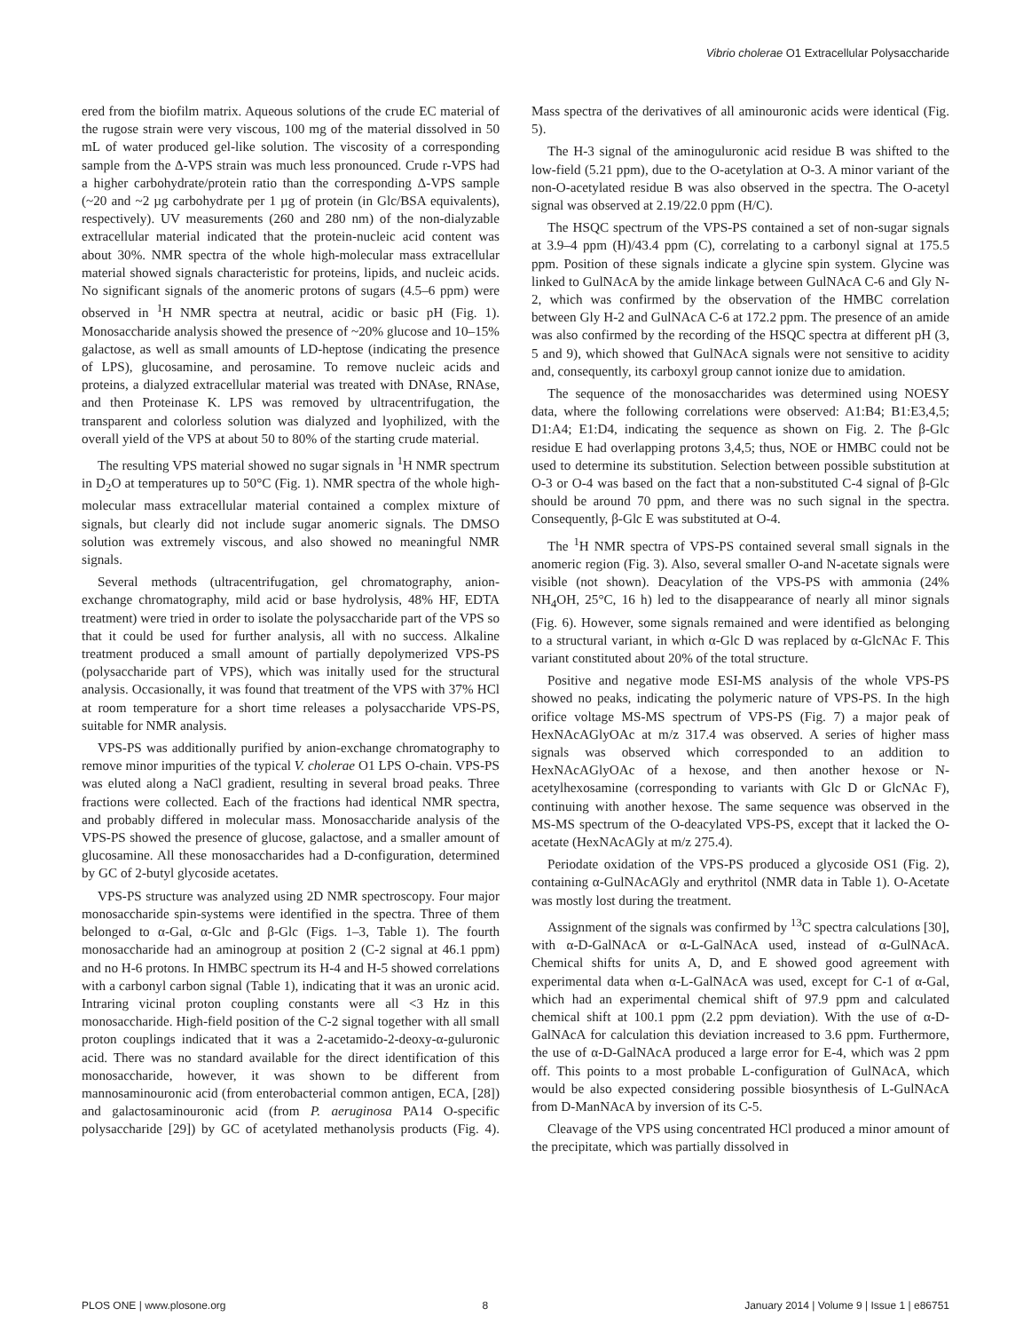Vibrio cholerae O1 Extracellular Polysaccharide
ered from the biofilm matrix. Aqueous solutions of the crude EC material of the rugose strain were very viscous, 100 mg of the material dissolved in 50 mL of water produced gel-like solution. The viscosity of a corresponding sample from the Δ-VPS strain was much less pronounced. Crude r-VPS had a higher carbohydrate/protein ratio than the corresponding Δ-VPS sample (~20 and ~2 µg carbohydrate per 1 µg of protein (in Glc/BSA equivalents), respectively). UV measurements (260 and 280 nm) of the non-dialyzable extracellular material indicated that the protein-nucleic acid content was about 30%. NMR spectra of the whole high-molecular mass extracellular material showed signals characteristic for proteins, lipids, and nucleic acids. No significant signals of the anomeric protons of sugars (4.5–6 ppm) were observed in <sup>1</sup>H NMR spectra at neutral, acidic or basic pH (Fig. 1). Monosaccharide analysis showed the presence of ~20% glucose and 10–15% galactose, as well as small amounts of LD-heptose (indicating the presence of LPS), glucosamine, and perosamine. To remove nucleic acids and proteins, a dialyzed extracellular material was treated with DNAse, RNAse, and then Proteinase K. LPS was removed by ultracentrifugation, the transparent and colorless solution was dialyzed and lyophilized, with the overall yield of the VPS at about 50 to 80% of the starting crude material.
The resulting VPS material showed no sugar signals in <sup>1</sup>H NMR spectrum in D<sub>2</sub>O at temperatures up to 50°C (Fig. 1). NMR spectra of the whole high-molecular mass extracellular material contained a complex mixture of signals, but clearly did not include sugar anomeric signals. The DMSO solution was extremely viscous, and also showed no meaningful NMR signals.
Several methods (ultracentrifugation, gel chromatography, anion-exchange chromatography, mild acid or base hydrolysis, 48% HF, EDTA treatment) were tried in order to isolate the polysaccharide part of the VPS so that it could be used for further analysis, all with no success. Alkaline treatment produced a small amount of partially depolymerized VPS-PS (polysaccharide part of VPS), which was initally used for the structural analysis. Occasionally, it was found that treatment of the VPS with 37% HCl at room temperature for a short time releases a polysaccharide VPS-PS, suitable for NMR analysis.
VPS-PS was additionally purified by anion-exchange chromatography to remove minor impurities of the typical V. cholerae O1 LPS O-chain. VPS-PS was eluted along a NaCl gradient, resulting in several broad peaks. Three fractions were collected. Each of the fractions had identical NMR spectra, and probably differed in molecular mass. Monosaccharide analysis of the VPS-PS showed the presence of glucose, galactose, and a smaller amount of glucosamine. All these monosaccharides had a D-configuration, determined by GC of 2-butyl glycoside acetates.
VPS-PS structure was analyzed using 2D NMR spectroscopy. Four major monosaccharide spin-systems were identified in the spectra. Three of them belonged to α-Gal, α-Glc and β-Glc (Figs. 1–3, Table 1). The fourth monosaccharide had an aminogroup at position 2 (C-2 signal at 46.1 ppm) and no H-6 protons. In HMBC spectrum its H-4 and H-5 showed correlations with a carbonyl carbon signal (Table 1), indicating that it was an uronic acid. Intraring vicinal proton coupling constants were all <3 Hz in this monosaccharide. High-field position of the C-2 signal together with all small proton couplings indicated that it was a 2-acetamido-2-deoxy-α-guluronic acid. There was no standard available for the direct identification of this monosaccharide, however, it was shown to be different from mannosaminouronic acid (from enterobacterial common antigen, ECA, [28]) and galactosaminouronic acid (from P. aeruginosa PA14 O-specific polysaccharide [29]) by GC of acetylated methanolysis products (Fig. 4). Mass spectra of the derivatives of all aminouronic acids were identical (Fig. 5).
The H-3 signal of the aminoguluronic acid residue B was shifted to the low-field (5.21 ppm), due to the O-acetylation at O-3. A minor variant of the non-O-acetylated residue B was also observed in the spectra. The O-acetyl signal was observed at 2.19/22.0 ppm (H/C).
The HSQC spectrum of the VPS-PS contained a set of non-sugar signals at 3.9–4 ppm (H)/43.4 ppm (C), correlating to a carbonyl signal at 175.5 ppm. Position of these signals indicate a glycine spin system. Glycine was linked to GulNAcA by the amide linkage between GulNAcA C-6 and Gly N-2, which was confirmed by the observation of the HMBC correlation between Gly H-2 and GulNAcA C-6 at 172.2 ppm. The presence of an amide was also confirmed by the recording of the HSQC spectra at different pH (3, 5 and 9), which showed that GulNAcA signals were not sensitive to acidity and, consequently, its carboxyl group cannot ionize due to amidation.
The sequence of the monosaccharides was determined using NOESY data, where the following correlations were observed: A1:B4; B1:E3,4,5; D1:A4; E1:D4, indicating the sequence as shown on Fig. 2. The β-Glc residue E had overlapping protons 3,4,5; thus, NOE or HMBC could not be used to determine its substitution. Selection between possible substitution at O-3 or O-4 was based on the fact that a non-substituted C-4 signal of β-Glc should be around 70 ppm, and there was no such signal in the spectra. Consequently, β-Glc E was substituted at O-4.
The <sup>1</sup>H NMR spectra of VPS-PS contained several small signals in the anomeric region (Fig. 3). Also, several smaller O-and N-acetate signals were visible (not shown). Deacylation of the VPS-PS with ammonia (24% NH<sub>4</sub>OH, 25°C, 16 h) led to the disappearance of nearly all minor signals (Fig. 6). However, some signals remained and were identified as belonging to a structural variant, in which α-Glc D was replaced by α-GlcNAc F. This variant constituted about 20% of the total structure.
Positive and negative mode ESI-MS analysis of the whole VPS-PS showed no peaks, indicating the polymeric nature of VPS-PS. In the high orifice voltage MS-MS spectrum of VPS-PS (Fig. 7) a major peak of HexNAcAGlyOAc at m/z 317.4 was observed. A series of higher mass signals was observed which corresponded to an addition to HexNAcAGlyOAc of a hexose, and then another hexose or N-acetylhexosamine (corresponding to variants with Glc D or GlcNAc F), continuing with another hexose. The same sequence was observed in the MS-MS spectrum of the O-deacylated VPS-PS, except that it lacked the O-acetate (HexNAcAGly at m/z 275.4).
Periodate oxidation of the VPS-PS produced a glycoside OS1 (Fig. 2), containing α-GulNAcAGly and erythritol (NMR data in Table 1). O-Acetate was mostly lost during the treatment.
Assignment of the signals was confirmed by <sup>13</sup>C spectra calculations [30], with α-D-GalNAcA or α-L-GalNAcA used, instead of α-GulNAcA. Chemical shifts for units A, D, and E showed good agreement with experimental data when α-L-GalNAcA was used, except for C-1 of α-Gal, which had an experimental chemical shift of 97.9 ppm and calculated chemical shift at 100.1 ppm (2.2 ppm deviation). With the use of α-D-GalNAcA for calculation this deviation increased to 3.6 ppm. Furthermore, the use of α-D-GalNAcA produced a large error for E-4, which was 2 ppm off. This points to a most probable L-configuration of GulNAcA, which would be also expected considering possible biosynthesis of L-GulNAcA from D-ManNAcA by inversion of its C-5.
Cleavage of the VPS using concentrated HCl produced a minor amount of the precipitate, which was partially dissolved in
PLOS ONE | www.plosone.org 8 January 2014 | Volume 9 | Issue 1 | e86751